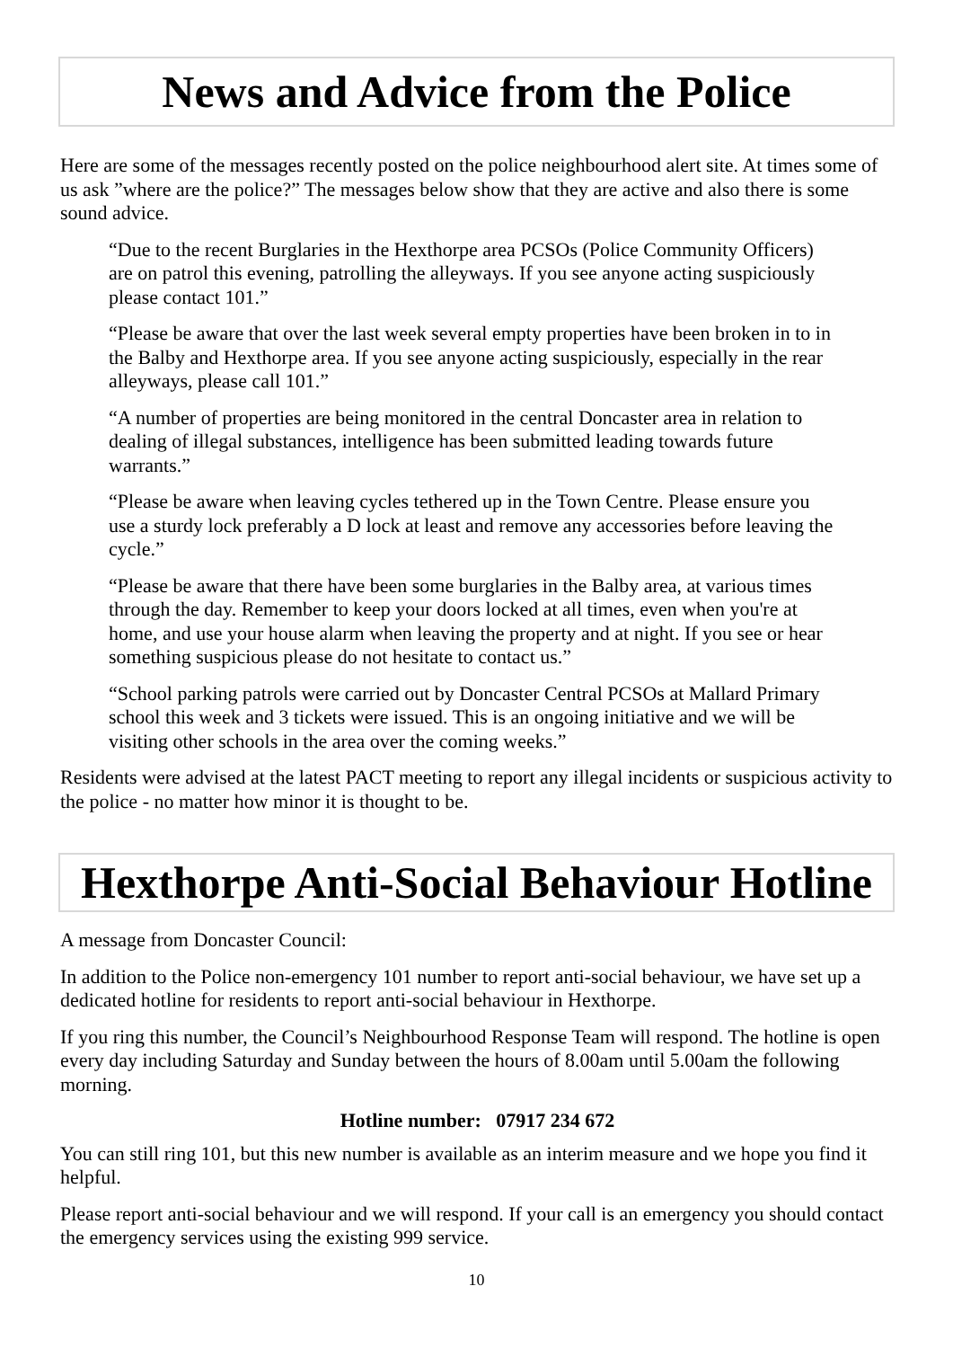News and Advice from the Police
Here are some of the messages recently posted on the police neighbourhood alert site. At times some of us ask ”where are the police?” The messages below show that they are active and also there is some sound advice.
“Due to the recent Burglaries in the Hexthorpe area PCSOs (Police Community Officers) are on patrol this evening, patrolling the alleyways. If you see anyone acting suspiciously please contact 101.”
“Please be aware that over the last week several empty properties have been broken in to in the Balby and Hexthorpe area. If you see anyone acting suspiciously, especially in the rear alleyways, please call 101.”
“A number of properties are being monitored in the central Doncaster area in relation to dealing of illegal substances, intelligence has been submitted leading towards future warrants.”
“Please be aware when leaving cycles tethered up in the Town Centre. Please ensure you use a sturdy lock preferably a D lock at least and remove any accessories before leaving the cycle.”
“Please be aware that there have been some burglaries in the Balby area, at various times through the day. Remember to keep your doors locked at all times, even when you're at home, and use your house alarm when leaving the property and at night. If you see or hear something suspicious please do not hesitate to contact us.”
“School parking patrols were carried out by Doncaster Central PCSOs at Mallard Primary school this week and 3 tickets were issued. This is an ongoing initiative and we will be visiting other schools in the area over the coming weeks.”
Residents were advised at the latest PACT meeting to report any illegal incidents or suspicious activity to the police - no matter how minor it is thought to be.
Hexthorpe Anti-Social Behaviour Hotline
A message from Doncaster Council:
In addition to the Police non-emergency 101 number to report anti-social behaviour, we have set up a dedicated hotline for residents to report anti-social behaviour in Hexthorpe.
If you ring this number, the Council’s Neighbourhood Response Team will respond. The hotline is open every day including Saturday and Sunday between the hours of 8.00am until 5.00am the following morning.
Hotline number: 07917 234 672
You can still ring 101, but this new number is available as an interim measure and we hope you find it helpful.
Please report anti-social behaviour and we will respond. If your call is an emergency you should contact the emergency services using the existing 999 service.
10